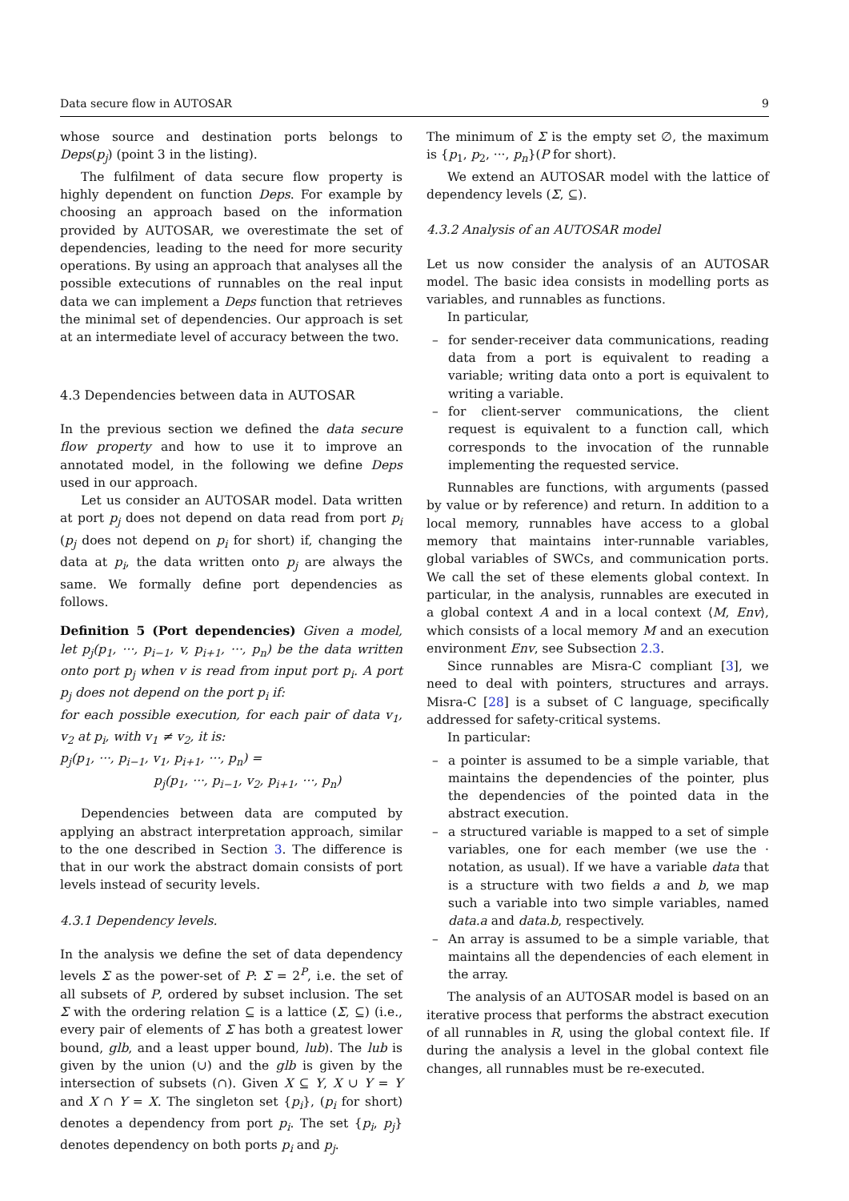Data secure flow in AUTOSAR 9
whose source and destination ports belongs to Deps(p<sub>j</sub>) (point 3 in the listing).
The fulfilment of data secure flow property is highly dependent on function Deps. For example by choosing an approach based on the information provided by AUTOSAR, we overestimate the set of dependencies, leading to the need for more security operations. By using an approach that analyses all the possible extecutions of runnables on the real input data we can implement a Deps function that retrieves the minimal set of dependencies. Our approach is set at an intermediate level of accuracy between the two.
4.3 Dependencies between data in AUTOSAR
In the previous section we defined the data secure flow property and how to use it to improve an annotated model, in the following we define Deps used in our approach.
Let us consider an AUTOSAR model. Data written at port p<sub>j</sub> does not depend on data read from port p<sub>i</sub> (p<sub>j</sub> does not depend on p<sub>i</sub> for short) if, changing the data at p<sub>i</sub>, the data written onto p<sub>j</sub> are always the same. We formally define port dependencies as follows.
Definition 5 (Port dependencies) Given a model, let p<sub>j</sub>(p<sub>1</sub>, ···, p<sub>i−1</sub>, v, p<sub>i+1</sub>, ···, p<sub>n</sub>) be the data written onto port p<sub>j</sub> when v is read from input port p<sub>i</sub>. A port p<sub>j</sub> does not depend on the port p<sub>i</sub> if:
for each possible execution, for each pair of data v<sub>1</sub>, v<sub>2</sub> at p<sub>i</sub>, with v<sub>1</sub> ≠ v<sub>2</sub>, it is:
p<sub>j</sub>(p<sub>1</sub>, ···, p<sub>i−1</sub>, v<sub>1</sub>, p<sub>i+1</sub>, ···, p<sub>n</sub>) =
p<sub>j</sub>(p<sub>1</sub>, ···, p<sub>i−1</sub>, v<sub>2</sub>, p<sub>i+1</sub>, ···, p<sub>n</sub>)
Dependencies between data are computed by applying an abstract interpretation approach, similar to the one described in Section 3. The difference is that in our work the abstract domain consists of port levels instead of security levels.
4.3.1 Dependency levels.
In the analysis we define the set of data dependency levels Σ as the power-set of P: Σ = 2<sup>P</sup>, i.e. the set of all subsets of P, ordered by subset inclusion. The set Σ with the ordering relation ⊆ is a lattice (Σ, ⊆) (i.e., every pair of elements of Σ has both a greatest lower bound, glb, and a least upper bound, lub). The lub is given by the union (∪) and the glb is given by the intersection of subsets (∩). Given X ⊆ Y, X ∪ Y = Y and X ∩ Y = X. The singleton set {p<sub>i</sub>}, (p<sub>i</sub> for short) denotes a dependency from port p<sub>i</sub>. The set {p<sub>i</sub>, p<sub>j</sub>} denotes dependency on both ports p<sub>i</sub> and p<sub>j</sub>.
The minimum of Σ is the empty set ∅, the maximum is {p<sub>1</sub>, p<sub>2</sub>, ···, p<sub>n</sub>}(P for short).
We extend an AUTOSAR model with the lattice of dependency levels (Σ, ⊆).
4.3.2 Analysis of an AUTOSAR model
Let us now consider the analysis of an AUTOSAR model. The basic idea consists in modelling ports as variables, and runnables as functions.
In particular,
– for sender-receiver data communications, reading data from a port is equivalent to reading a variable; writing data onto a port is equivalent to writing a variable.
– for client-server communications, the client request is equivalent to a function call, which corresponds to the invocation of the runnable implementing the requested service.
Runnables are functions, with arguments (passed by value or by reference) and return. In addition to a local memory, runnables have access to a global memory that maintains inter-runnable variables, global variables of SWCs, and communication ports. We call the set of these elements global context. In particular, in the analysis, runnables are executed in a global context A and in a local context ⟨M, Env⟩, which consists of a local memory M and an execution environment Env, see Subsection 2.3.
Since runnables are Misra-C compliant [3], we need to deal with pointers, structures and arrays. Misra-C [28] is a subset of C language, specifically addressed for safety-critical systems.
In particular:
– a pointer is assumed to be a simple variable, that maintains the dependencies of the pointer, plus the dependencies of the pointed data in the abstract execution.
– a structured variable is mapped to a set of simple variables, one for each member (we use the · notation, as usual). If we have a variable data that is a structure with two fields a and b, we map such a variable into two simple variables, named data.a and data.b, respectively.
– An array is assumed to be a simple variable, that maintains all the dependencies of each element in the array.
The analysis of an AUTOSAR model is based on an iterative process that performs the abstract execution of all runnables in R, using the global context file. If during the analysis a level in the global context file changes, all runnables must be re-executed.